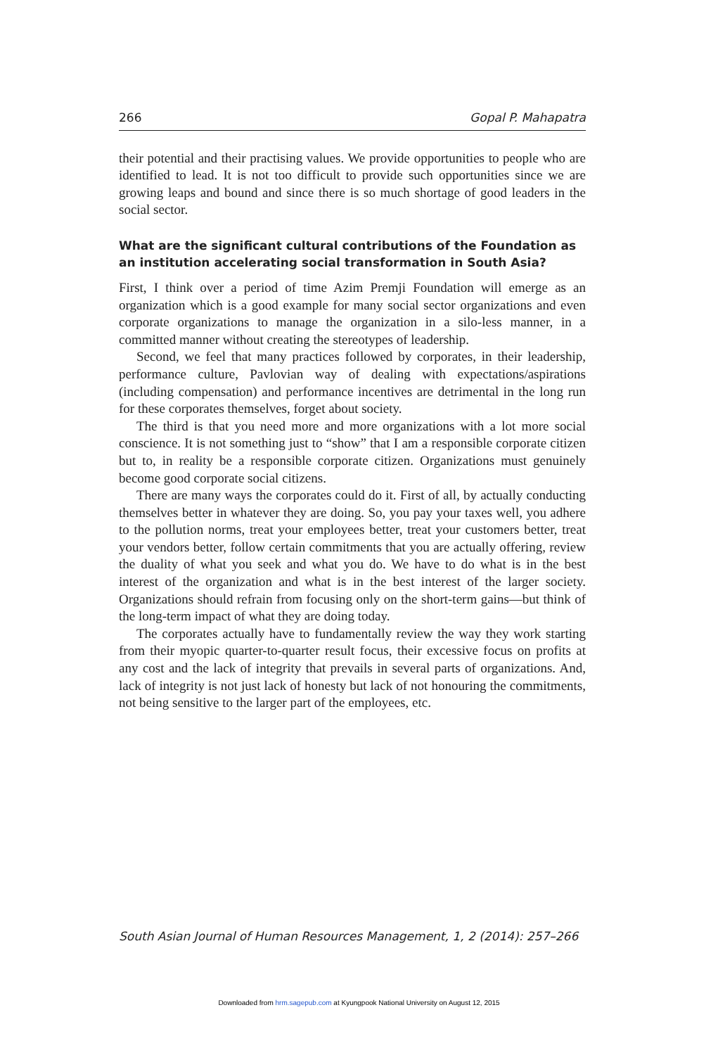266 Gopal P. Mahapatra
their potential and their practising values. We provide opportunities to people who are identified to lead. It is not too difficult to provide such opportunities since we are growing leaps and bound and since there is so much shortage of good leaders in the social sector.
What are the significant cultural contributions of the Foundation as an institution accelerating social transformation in South Asia?
First, I think over a period of time Azim Premji Foundation will emerge as an organization which is a good example for many social sector organizations and even corporate organizations to manage the organization in a silo-less manner, in a committed manner without creating the stereotypes of leadership.
Second, we feel that many practices followed by corporates, in their leader­ship, performance culture, Pavlovian way of dealing with expectations/aspira­tions (including compensation) and performance incentives are detrimental in the long run for these corporates themselves, forget about society.
The third is that you need more and more organizations with a lot more social conscience. It is not something just to “show” that I am a responsible corporate citizen but to, in reality be a responsible corporate citizen. Organizations must genuinely become good corporate social citizens.
There are many ways the corporates could do it. First of all, by actually con­ducting themselves better in whatever they are doing. So, you pay your taxes well, you adhere to the pollution norms, treat your employees better, treat your custom­ers better, treat your vendors better, follow certain commitments that you are actu­ally offering, review the duality of what you seek and what you do. We have to do what is in the best interest of the organization and what is in the best interest of the larger society. Organizations should refrain from focusing only on the short-term gains—but think of the long-term impact of what they are doing today.
The corporates actually have to fundamentally review the way they work start­ing from their myopic quarter-to-quarter result focus, their excessive focus on profits at any cost and the lack of integrity that prevails in several parts of organi­zations. And, lack of integrity is not just lack of honesty but lack of not honouring the commitments, not being sensitive to the larger part of the employees, etc.
South Asian Journal of Human Resources Management, 1, 2 (2014): 257–266
Downloaded from hrm.sagepub.com at Kyungpook National University on August 12, 2015